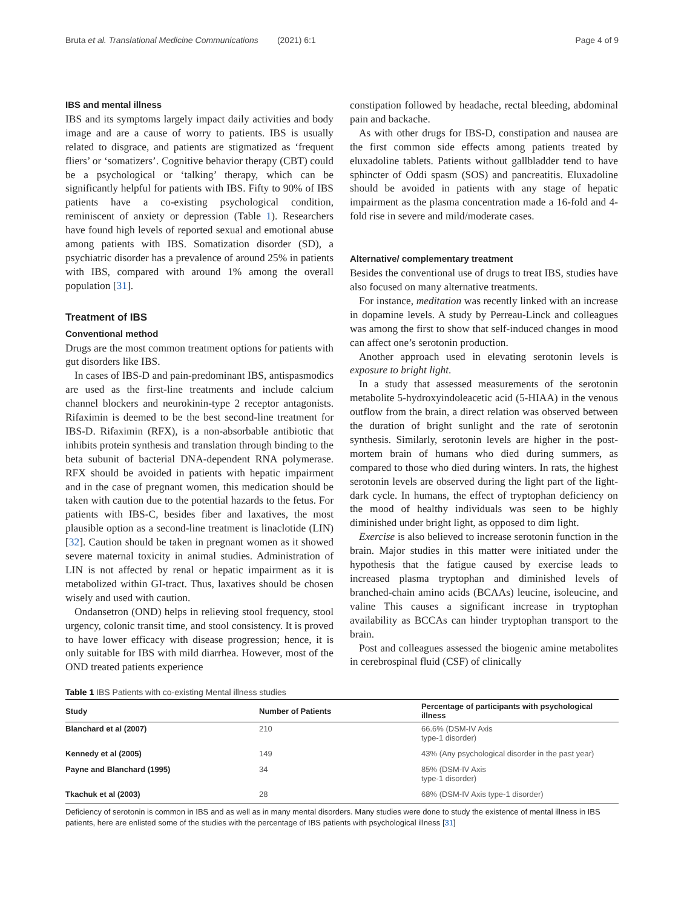Bruta et al. Translational Medicine Communications (2021) 6:1 Page 4 of 9
IBS and mental illness
IBS and its symptoms largely impact daily activities and body image and are a cause of worry to patients. IBS is usually related to disgrace, and patients are stigmatized as ‘frequent fliers’ or ‘somatizers’. Cognitive behavior therapy (CBT) could be a psychological or ‘talking’ therapy, which can be significantly helpful for patients with IBS. Fifty to 90% of IBS patients have a co-existing psychological condition, reminiscent of anxiety or depression (Table 1). Researchers have found high levels of reported sexual and emotional abuse among patients with IBS. Somatization disorder (SD), a psychiatric disorder has a prevalence of around 25% in patients with IBS, compared with around 1% among the overall population [31].
Treatment of IBS
Conventional method
Drugs are the most common treatment options for patients with gut disorders like IBS.
In cases of IBS-D and pain-predominant IBS, antispasmodics are used as the first-line treatments and include calcium channel blockers and neurokinin-type 2 receptor antagonists. Rifaximin is deemed to be the best second-line treatment for IBS-D. Rifaximin (RFX), is a non-absorbable antibiotic that inhibits protein synthesis and translation through binding to the beta subunit of bacterial DNA-dependent RNA polymerase. RFX should be avoided in patients with hepatic impairment and in the case of pregnant women, this medication should be taken with caution due to the potential hazards to the fetus. For patients with IBS-C, besides fiber and laxatives, the most plausible option as a second-line treatment is linaclotide (LIN) [32]. Caution should be taken in pregnant women as it showed severe maternal toxicity in animal studies. Administration of LIN is not affected by renal or hepatic impairment as it is metabolized within GI-tract. Thus, laxatives should be chosen wisely and used with caution.
Ondansetron (OND) helps in relieving stool frequency, stool urgency, colonic transit time, and stool consistency. It is proved to have lower efficacy with disease progression; hence, it is only suitable for IBS with mild diarrhea. However, most of the OND treated patients experience
constipation followed by headache, rectal bleeding, abdominal pain and backache.
As with other drugs for IBS-D, constipation and nausea are the first common side effects among patients treated by eluxadoline tablets. Patients without gallbladder tend to have sphincter of Oddi spasm (SOS) and pancreatitis. Eluxadoline should be avoided in patients with any stage of hepatic impairment as the plasma concentration made a 16-fold and 4-fold rise in severe and mild/moderate cases.
Alternative/ complementary treatment
Besides the conventional use of drugs to treat IBS, studies have also focused on many alternative treatments.
For instance, meditation was recently linked with an increase in dopamine levels. A study by Perreau-Linck and colleagues was among the first to show that self-induced changes in mood can affect one’s serotonin production.
Another approach used in elevating serotonin levels is exposure to bright light.
In a study that assessed measurements of the serotonin metabolite 5-hydroxyindoleacetic acid (5-HIAA) in the venous outflow from the brain, a direct relation was observed between the duration of bright sunlight and the rate of serotonin synthesis. Similarly, serotonin levels are higher in the post-mortem brain of humans who died during summers, as compared to those who died during winters. In rats, the highest serotonin levels are observed during the light part of the light-dark cycle. In humans, the effect of tryptophan deficiency on the mood of healthy individuals was seen to be highly diminished under bright light, as opposed to dim light.
Exercise is also believed to increase serotonin function in the brain. Major studies in this matter were initiated under the hypothesis that the fatigue caused by exercise leads to increased plasma tryptophan and diminished levels of branched-chain amino acids (BCAAs) leucine, isoleucine, and valine This causes a significant increase in tryptophan availability as BCCAs can hinder tryptophan transport to the brain.
Post and colleagues assessed the biogenic amine metabolites in cerebrospinal fluid (CSF) of clinically
Table 1 IBS Patients with co-existing Mental illness studies
| Study | Number of Patients | Percentage of participants with psychological illness |
| --- | --- | --- |
| Blanchard et al (2007) | 210 | 66.6% (DSM-IV Axis type-1 disorder) |
| Kennedy et al (2005) | 149 | 43% (Any psychological disorder in the past year) |
| Payne and Blanchard (1995) | 34 | 85% (DSM-IV Axis type-1 disorder) |
| Tkachuk et al (2003) | 28 | 68% (DSM-IV Axis type-1 disorder) |
Deficiency of serotonin is common in IBS and as well as in many mental disorders. Many studies were done to study the existence of mental illness in IBS patients, here are enlisted some of the studies with the percentage of IBS patients with psychological illness [31]